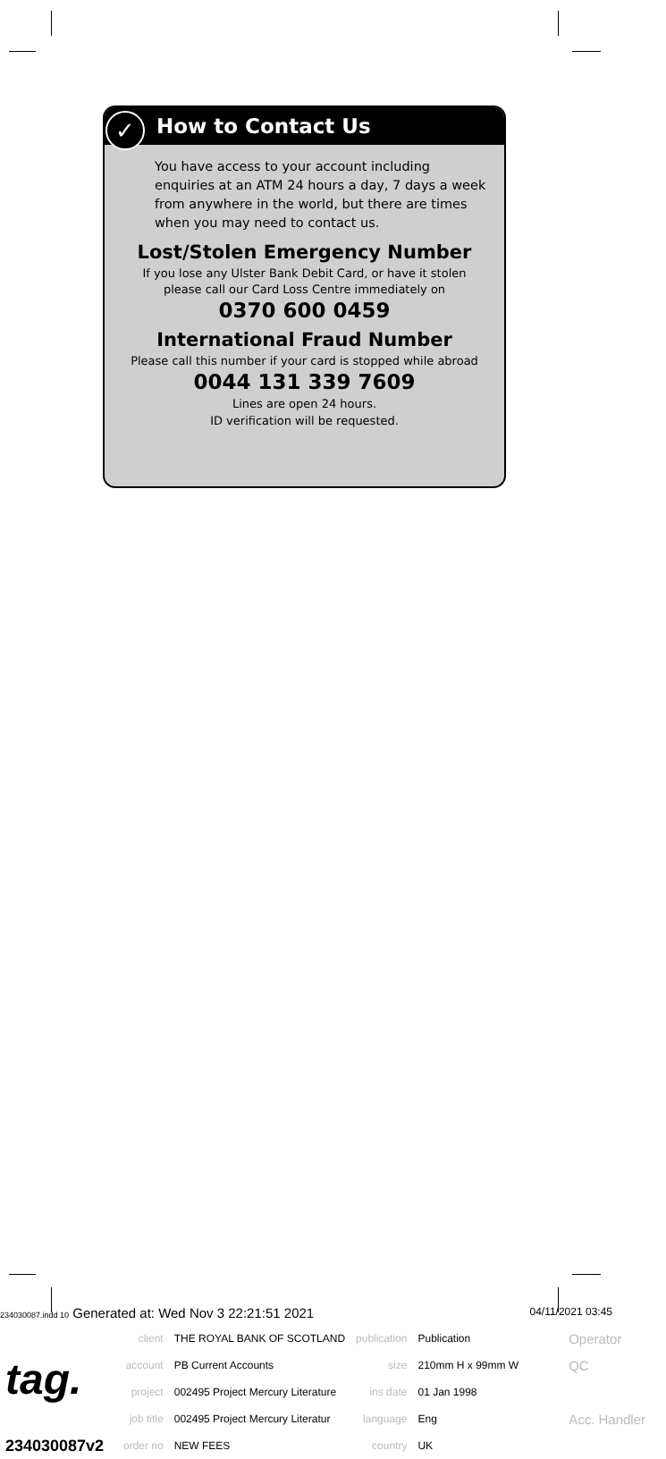How to Contact Us
You have access to your account including enquiries at an ATM 24 hours a day, 7 days a week from anywhere in the world, but there are times when you may need to contact us.
Lost/Stolen Emergency Number
If you lose any Ulster Bank Debit Card, or have it stolen please call our Card Loss Centre immediately on
0370 600 0459
International Fraud Number
Please call this number if your card is stopped while abroad
0044 131 339 7609
Lines are open 24 hours.
ID verification will be requested.
✓
234030087.indd 10 Generated at: Wed Nov 3 22:21:51 2021 04/11/2021 03:45
| tag. | client | THE ROYAL BANK OF SCOTLAND | publication | Publication | Operator |
| | account | PB Current Accounts | size | 210mm H x 99mm W | QC |
| | project | 002495 Project Mercury Literature | ins date | 01 Jan 1998 | |
| | job title | 002495 Project Mercury Literatur | language | Eng | Acc. Handler |
| 234030087v2 | order no | NEW FEES | country | UK | |